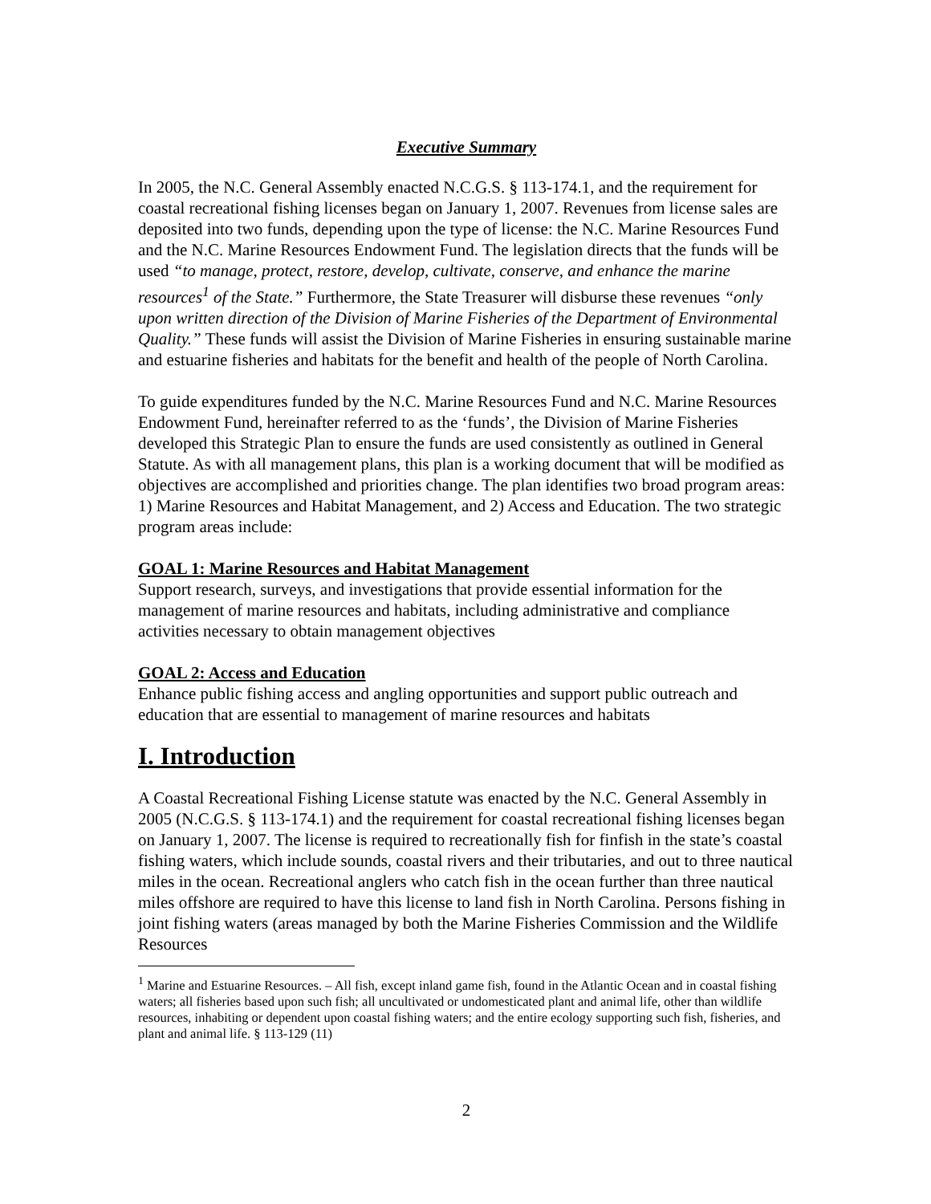Executive Summary
In 2005, the N.C. General Assembly enacted N.C.G.S. § 113-174.1, and the requirement for coastal recreational fishing licenses began on January 1, 2007. Revenues from license sales are deposited into two funds, depending upon the type of license: the N.C. Marine Resources Fund and the N.C. Marine Resources Endowment Fund. The legislation directs that the funds will be used “to manage, protect, restore, develop, cultivate, conserve, and enhance the marine resources<sup>1</sup> of the State.” Furthermore, the State Treasurer will disburse these revenues “only upon written direction of the Division of Marine Fisheries of the Department of Environmental Quality.” These funds will assist the Division of Marine Fisheries in ensuring sustainable marine and estuarine fisheries and habitats for the benefit and health of the people of North Carolina.
To guide expenditures funded by the N.C. Marine Resources Fund and N.C. Marine Resources Endowment Fund, hereinafter referred to as the ‘funds’, the Division of Marine Fisheries developed this Strategic Plan to ensure the funds are used consistently as outlined in General Statute. As with all management plans, this plan is a working document that will be modified as objectives are accomplished and priorities change. The plan identifies two broad program areas: 1) Marine Resources and Habitat Management, and 2) Access and Education. The two strategic program areas include:
GOAL 1: Marine Resources and Habitat Management
Support research, surveys, and investigations that provide essential information for the management of marine resources and habitats, including administrative and compliance activities necessary to obtain management objectives
GOAL 2: Access and Education
Enhance public fishing access and angling opportunities and support public outreach and education that are essential to management of marine resources and habitats
I. Introduction
A Coastal Recreational Fishing License statute was enacted by the N.C. General Assembly in 2005 (N.C.G.S. § 113-174.1) and the requirement for coastal recreational fishing licenses began on January 1, 2007. The license is required to recreationally fish for finfish in the state’s coastal fishing waters, which include sounds, coastal rivers and their tributaries, and out to three nautical miles in the ocean. Recreational anglers who catch fish in the ocean further than three nautical miles offshore are required to have this license to land fish in North Carolina. Persons fishing in joint fishing waters (areas managed by both the Marine Fisheries Commission and the Wildlife Resources
<sup>1</sup> Marine and Estuarine Resources. – All fish, except inland game fish, found in the Atlantic Ocean and in coastal fishing waters; all fisheries based upon such fish; all uncultivated or undomesticated plant and animal life, other than wildlife resources, inhabiting or dependent upon coastal fishing waters; and the entire ecology supporting such fish, fisheries, and plant and animal life. § 113-129 (11)
2